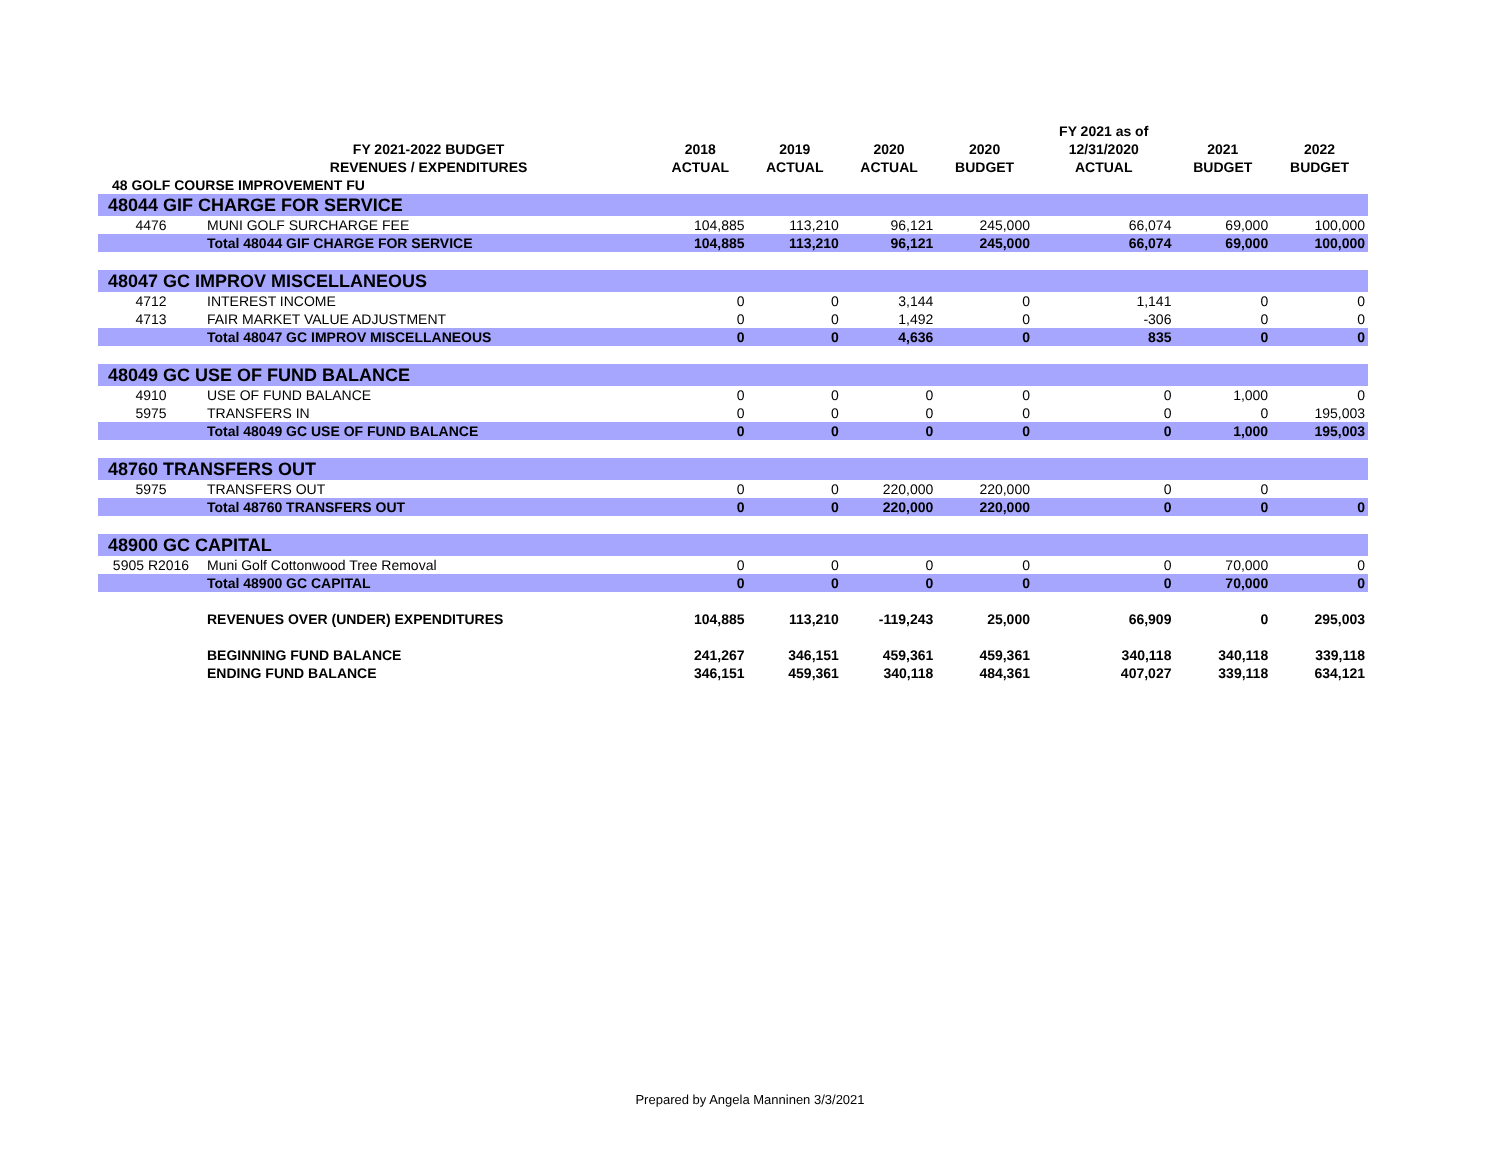| | | | | | | FY 2021 as of | | |
| --- | --- | --- | --- | --- | --- | --- | --- | --- |
| | FY 2021-2022 BUDGET | 2018 | 2019 | 2020 | 2020 | 12/31/2020 | 2021 | 2022 |
| | REVENUES / EXPENDITURES | ACTUAL | ACTUAL | ACTUAL | BUDGET | ACTUAL | BUDGET | BUDGET |
| 48 GOLF COURSE IMPROVEMENT FU | | | | | | | | |
| 48044 GIF CHARGE FOR SERVICE | | | | | | | | |
| 4476 | MUNI GOLF SURCHARGE FEE | 104,885 | 113,210 | 96,121 | 245,000 | 66,074 | 69,000 | 100,000 |
| | Total 48044 GIF CHARGE FOR SERVICE | 104,885 | 113,210 | 96,121 | 245,000 | 66,074 | 69,000 | 100,000 |
| 48047 GC IMPROV MISCELLANEOUS | | | | | | | | |
| 4712 | INTEREST INCOME | 0 | 0 | 3,144 | 0 | 1,141 | 0 | 0 |
| 4713 | FAIR MARKET VALUE ADJUSTMENT | 0 | 0 | 1,492 | 0 | -306 | 0 | 0 |
| | Total 48047 GC IMPROV MISCELLANEOUS | 0 | 0 | 4,636 | 0 | 835 | 0 | 0 |
| 48049 GC USE OF FUND BALANCE | | | | | | | | |
| 4910 | USE OF FUND BALANCE | 0 | 0 | 0 | 0 | 0 | 1,000 | 0 |
| 5975 | TRANSFERS IN | 0 | 0 | 0 | 0 | 0 | 0 | 195,003 |
| | Total 48049 GC USE OF FUND BALANCE | 0 | 0 | 0 | 0 | 0 | 1,000 | 195,003 |
| 48760 TRANSFERS OUT | | | | | | | | |
| 5975 | TRANSFERS OUT | 0 | 0 | 220,000 | 220,000 | 0 | 0 | |
| | Total 48760 TRANSFERS OUT | 0 | 0 | 220,000 | 220,000 | 0 | 0 | 0 |
| 48900 GC CAPITAL | | | | | | | | |
| 5905 R2016 | Muni Golf Cottonwood Tree Removal | 0 | 0 | 0 | 0 | 0 | 70,000 | 0 |
| | Total 48900 GC CAPITAL | 0 | 0 | 0 | 0 | 0 | 70,000 | 0 |
| | REVENUES OVER (UNDER) EXPENDITURES | 104,885 | 113,210 | -119,243 | 25,000 | 66,909 | 0 | 295,003 |
| | BEGINNING FUND BALANCE | 241,267 | 346,151 | 459,361 | 459,361 | 340,118 | 340,118 | 339,118 |
| | ENDING FUND BALANCE | 346,151 | 459,361 | 340,118 | 484,361 | 407,027 | 339,118 | 634,121 |
Prepared by Angela Manninen 3/3/2021